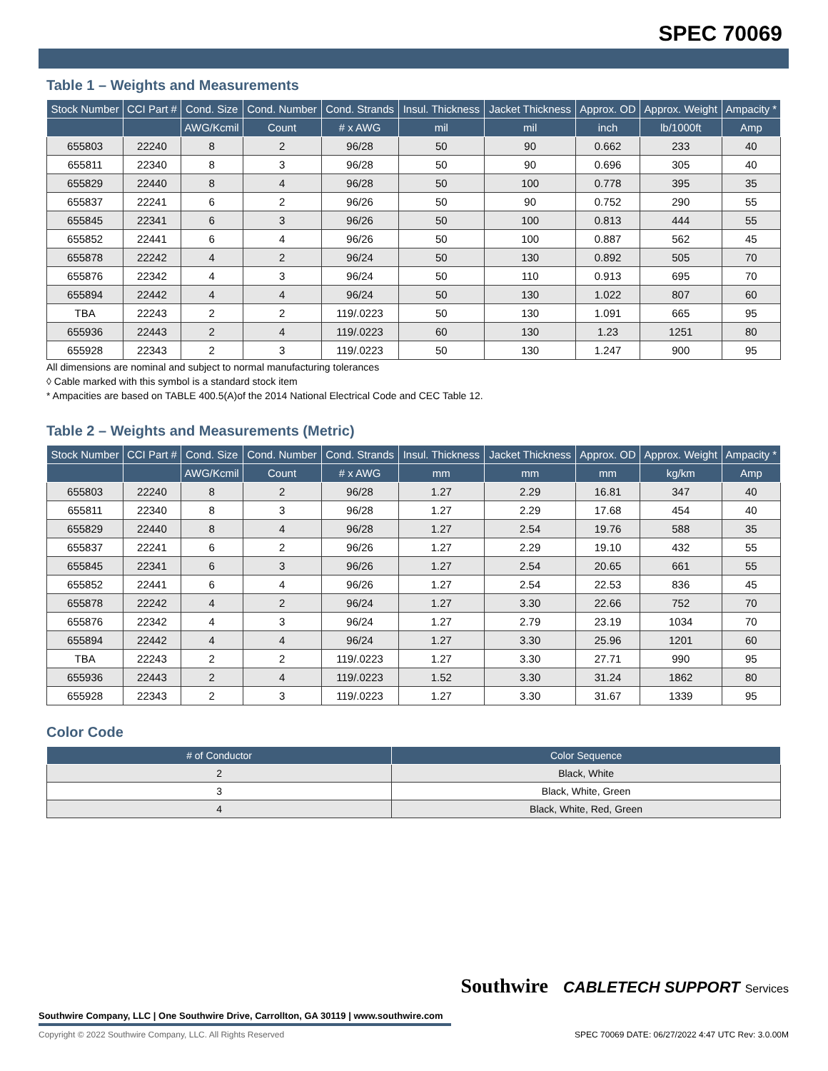SPEC 70069
Table 1 – Weights and Measurements
| Stock Number | CCI Part # | Cond. Size | Cond. Number | Cond. Strands | Insul. Thickness | Jacket Thickness | Approx. OD | Approx. Weight | Ampacity * |
| --- | --- | --- | --- | --- | --- | --- | --- | --- | --- |
| | | AWG/Kcmil | Count | # x AWG | mil | mil | inch | lb/1000ft | Amp |
| 655803 | 22240 | 8 | 2 | 96/28 | 50 | 90 | 0.662 | 233 | 40 |
| 655811 | 22340 | 8 | 3 | 96/28 | 50 | 90 | 0.696 | 305 | 40 |
| 655829 | 22440 | 8 | 4 | 96/28 | 50 | 100 | 0.778 | 395 | 35 |
| 655837 | 22241 | 6 | 2 | 96/26 | 50 | 90 | 0.752 | 290 | 55 |
| 655845 | 22341 | 6 | 3 | 96/26 | 50 | 100 | 0.813 | 444 | 55 |
| 655852 | 22441 | 6 | 4 | 96/26 | 50 | 100 | 0.887 | 562 | 45 |
| 655878 | 22242 | 4 | 2 | 96/24 | 50 | 130 | 0.892 | 505 | 70 |
| 655876 | 22342 | 4 | 3 | 96/24 | 50 | 110 | 0.913 | 695 | 70 |
| 655894 | 22442 | 4 | 4 | 96/24 | 50 | 130 | 1.022 | 807 | 60 |
| TBA | 22243 | 2 | 2 | 119/.0223 | 50 | 130 | 1.091 | 665 | 95 |
| 655936 | 22443 | 2 | 4 | 119/.0223 | 60 | 130 | 1.23 | 1251 | 80 |
| 655928 | 22343 | 2 | 3 | 119/.0223 | 50 | 130 | 1.247 | 900 | 95 |
All dimensions are nominal and subject to normal manufacturing tolerances
◊ Cable marked with this symbol is a standard stock item
* Ampacities are based on TABLE 400.5(A)of the 2014 National Electrical Code and CEC Table 12.
Table 2 – Weights and Measurements (Metric)
| Stock Number | CCI Part # | Cond. Size | Cond. Number | Cond. Strands | Insul. Thickness | Jacket Thickness | Approx. OD | Approx. Weight | Ampacity * |
| --- | --- | --- | --- | --- | --- | --- | --- | --- | --- |
| | | AWG/Kcmil | Count | # x AWG | mm | mm | mm | kg/km | Amp |
| 655803 | 22240 | 8 | 2 | 96/28 | 1.27 | 2.29 | 16.81 | 347 | 40 |
| 655811 | 22340 | 8 | 3 | 96/28 | 1.27 | 2.29 | 17.68 | 454 | 40 |
| 655829 | 22440 | 8 | 4 | 96/28 | 1.27 | 2.54 | 19.76 | 588 | 35 |
| 655837 | 22241 | 6 | 2 | 96/26 | 1.27 | 2.29 | 19.10 | 432 | 55 |
| 655845 | 22341 | 6 | 3 | 96/26 | 1.27 | 2.54 | 20.65 | 661 | 55 |
| 655852 | 22441 | 6 | 4 | 96/26 | 1.27 | 2.54 | 22.53 | 836 | 45 |
| 655878 | 22242 | 4 | 2 | 96/24 | 1.27 | 3.30 | 22.66 | 752 | 70 |
| 655876 | 22342 | 4 | 3 | 96/24 | 1.27 | 2.79 | 23.19 | 1034 | 70 |
| 655894 | 22442 | 4 | 4 | 96/24 | 1.27 | 3.30 | 25.96 | 1201 | 60 |
| TBA | 22243 | 2 | 2 | 119/.0223 | 1.27 | 3.30 | 27.71 | 990 | 95 |
| 655936 | 22443 | 2 | 4 | 119/.0223 | 1.52 | 3.30 | 31.24 | 1862 | 80 |
| 655928 | 22343 | 2 | 3 | 119/.0223 | 1.27 | 3.30 | 31.67 | 1339 | 95 |
Color Code
| # of Conductor | Color Sequence |
| --- | --- |
| 2 | Black, White |
| 3 | Black, White, Green |
| 4 | Black, White, Red, Green |
Southwire CABLETECH SUPPORT Services
Southwire Company, LLC | One Southwire Drive, Carrollton, GA 30119 | www.southwire.com
Copyright © 2022 Southwire Company, LLC. All Rights Reserved
SPEC 70069 DATE: 06/27/2022 4:47 UTC Rev: 3.0.00M